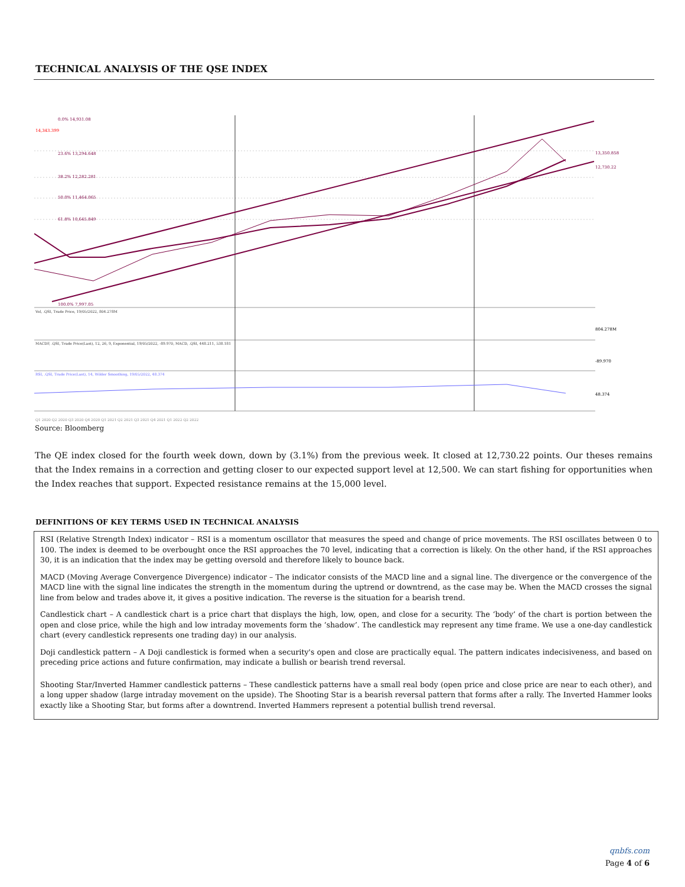TECHNICAL ANALYSIS OF THE QSE INDEX
14,343.399
0.0% 14,931.08
23.6% 13,294.648
38.2% 12,282.281
50.0% 11,464.065
61.8% 10,645.849
100.0% 7,997.05
Vol, .QSI, Trade Price, 19/05/2022, 804.278M
MACDF, .QSI, Trade Price(Last), 12, 26, 9, Exponential, 19/05/2022, -89.970, MACD, .QSI, 448.211, 538.181
RSI, .QSI, Trade Price(Last), 14, Wilder Smoothing, 19/05/2022, 48.374
13,350.858
12,730.22
804.278M
-89.970
48.374
Q1 2020 Q2 2020 Q3 2020 Q4 2020 Q1 2021 Q2 2021 Q3 2021 Q4 2021 Q1 2022 Q2 2022
Source: Bloomberg
The QE index closed for the fourth week down, down by (3.1%) from the previous week. It closed at 12,730.22 points. Our theses remains that the Index remains in a correction and getting closer to our expected support level at 12,500. We can start fishing for opportunities when the Index reaches that support. Expected resistance remains at the 15,000 level.
DEFINITIONS OF KEY TERMS USED IN TECHNICAL ANALYSIS
RSI (Relative Strength Index) indicator – RSI is a momentum oscillator that measures the speed and change of price movements. The RSI oscillates between 0 to 100. The index is deemed to be overbought once the RSI approaches the 70 level, indicating that a correction is likely. On the other hand, if the RSI approaches 30, it is an indication that the index may be getting oversold and therefore likely to bounce back.
MACD (Moving Average Convergence Divergence) indicator – The indicator consists of the MACD line and a signal line. The divergence or the convergence of the MACD line with the signal line indicates the strength in the momentum during the uptrend or downtrend, as the case may be. When the MACD crosses the signal line from below and trades above it, it gives a positive indication. The reverse is the situation for a bearish trend.
Candlestick chart – A candlestick chart is a price chart that displays the high, low, open, and close for a security. The ‘body’ of the chart is portion between the open and close price, while the high and low intraday movements form the ‘shadow’. The candlestick may represent any time frame. We use a one-day candlestick chart (every candlestick represents one trading day) in our analysis.
Doji candlestick pattern – A Doji candlestick is formed when a security's open and close are practically equal. The pattern indicates indecisiveness, and based on preceding price actions and future confirmation, may indicate a bullish or bearish trend reversal.
Shooting Star/Inverted Hammer candlestick patterns – These candlestick patterns have a small real body (open price and close price are near to each other), and a long upper shadow (large intraday movement on the upside). The Shooting Star is a bearish reversal pattern that forms after a rally. The Inverted Hammer looks exactly like a Shooting Star, but forms after a downtrend. Inverted Hammers represent a potential bullish trend reversal.
qnbfs.com
Page 4 of 6